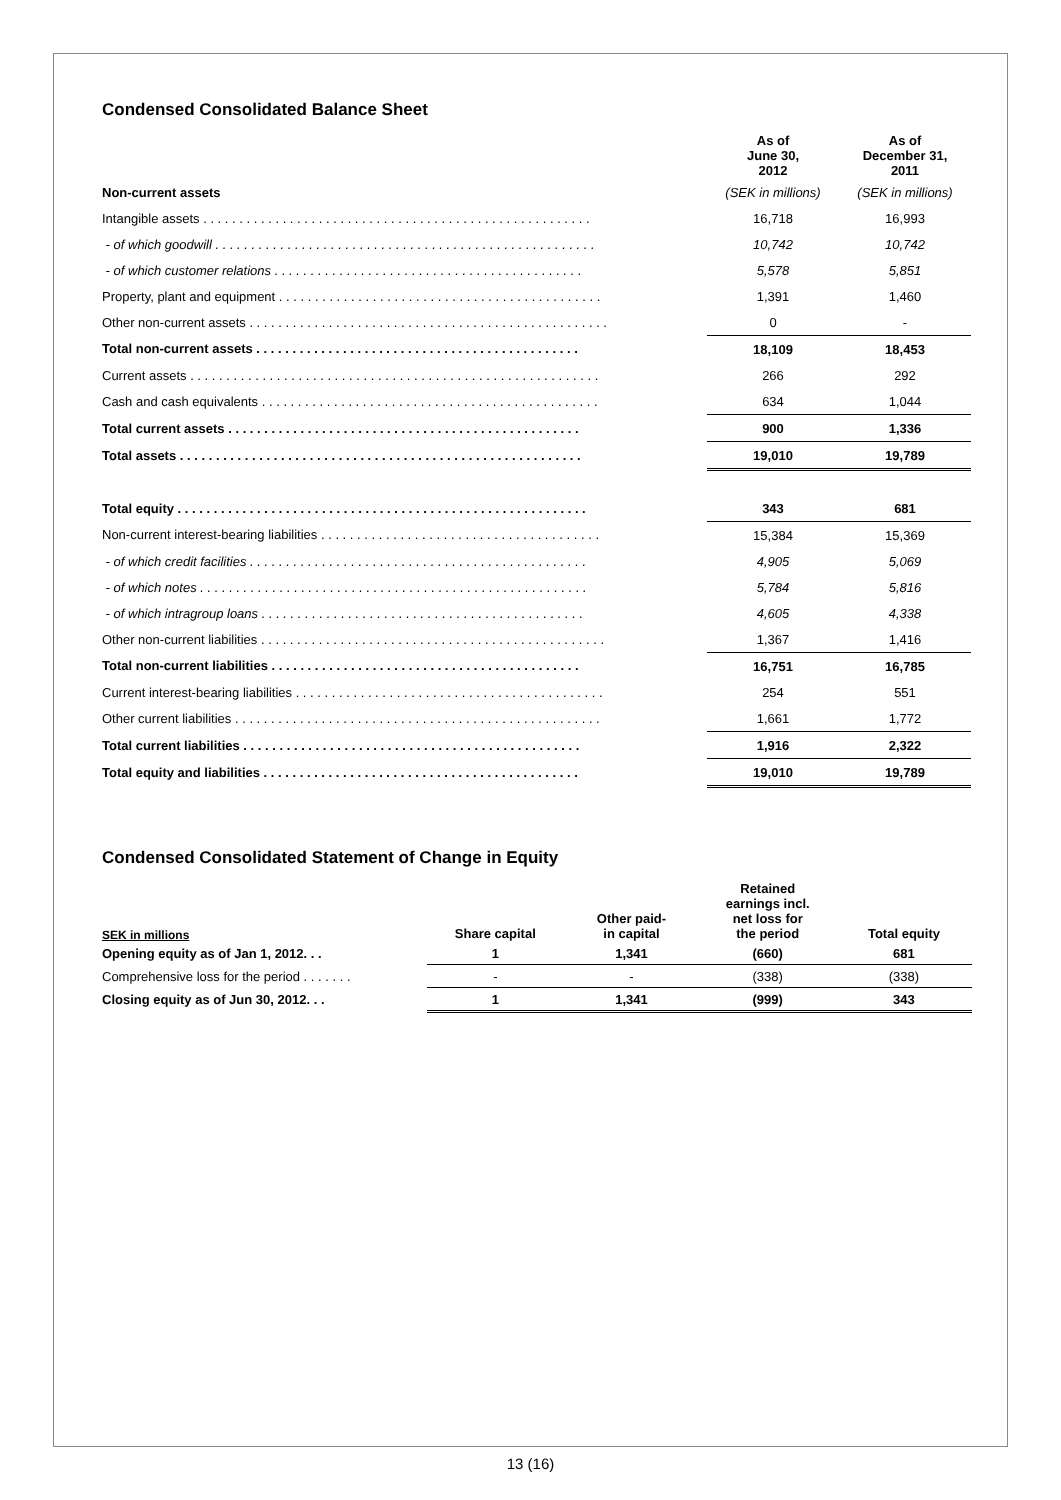Condensed Consolidated Balance Sheet
| | As of June 30, 2012 | As of December 31, 2011 |
| --- | --- | --- |
| Non-current assets | (SEK in millions) | (SEK in millions) |
| Intangible assets . . . . . . . . . . . . . . . . . . . . . . . . . . . . . . . . . . . . . . . . . . . . . . . . . . . . . . | 16,718 | 16,993 |
| - of which goodwill . . . . . . . . . . . . . . . . . . . . . . . . . . . . . . . . . . . . . . . . . . . . . . . . . . . . . | 10,742 | 10,742 |
| - of which customer relations . . . . . . . . . . . . . . . . . . . . . . . . . . . . . . . . . . . . . . . . . . . | 5,578 | 5,851 |
| Property, plant and equipment . . . . . . . . . . . . . . . . . . . . . . . . . . . . . . . . . . . . . . . . . . . . . | 1,391 | 1,460 |
| Other non-current assets . . . . . . . . . . . . . . . . . . . . . . . . . . . . . . . . . . . . . . . . . . . . . . . . . . | 0 | - |
| Total non-current assets . . . . . . . . . . . . . . . . . . . . . . . . . . . . . . . . . . . . . . . . . . . . . | 18,109 | 18,453 |
| Current assets . . . . . . . . . . . . . . . . . . . . . . . . . . . . . . . . . . . . . . . . . . . . . . . . . . . . . . . . . | 266 | 292 |
| Cash and cash equivalents . . . . . . . . . . . . . . . . . . . . . . . . . . . . . . . . . . . . . . . . . . . . . . . | 634 | 1,044 |
| Total current assets . . . . . . . . . . . . . . . . . . . . . . . . . . . . . . . . . . . . . . . . . . . . . . . . . | 900 | 1,336 |
| Total assets . . . . . . . . . . . . . . . . . . . . . . . . . . . . . . . . . . . . . . . . . . . . . . . . . . . . . . . . | 19,010 | 19,789 |
| Total equity . . . . . . . . . . . . . . . . . . . . . . . . . . . . . . . . . . . . . . . . . . . . . . . . . . . . . . . . . | 343 | 681 |
| Non-current interest-bearing liabilities . . . . . . . . . . . . . . . . . . . . . . . . . . . . . . . . . . . . . . . | 15,384 | 15,369 |
| - of which credit facilities . . . . . . . . . . . . . . . . . . . . . . . . . . . . . . . . . . . . . . . . . . . . . . . | 4,905 | 5,069 |
| - of which notes . . . . . . . . . . . . . . . . . . . . . . . . . . . . . . . . . . . . . . . . . . . . . . . . . . . . . . | 5,784 | 5,816 |
| - of which intragroup loans . . . . . . . . . . . . . . . . . . . . . . . . . . . . . . . . . . . . . . . . . . . . . | 4,605 | 4,338 |
| Other non-current liabilities . . . . . . . . . . . . . . . . . . . . . . . . . . . . . . . . . . . . . . . . . . . . . . . . | 1,367 | 1,416 |
| Total non-current liabilities . . . . . . . . . . . . . . . . . . . . . . . . . . . . . . . . . . . . . . . . . . . | 16,751 | 16,785 |
| Current interest-bearing liabilities . . . . . . . . . . . . . . . . . . . . . . . . . . . . . . . . . . . . . . . . . . . | 254 | 551 |
| Other current liabilities . . . . . . . . . . . . . . . . . . . . . . . . . . . . . . . . . . . . . . . . . . . . . . . . . . . | 1,661 | 1,772 |
| Total current liabilities . . . . . . . . . . . . . . . . . . . . . . . . . . . . . . . . . . . . . . . . . . . . . . . | 1,916 | 2,322 |
| Total equity and liabilities . . . . . . . . . . . . . . . . . . . . . . . . . . . . . . . . . . . . . . . . . . . . | 19,010 | 19,789 |
Condensed Consolidated Statement of Change in Equity
| SEK in millions | Share capital | Other paid- in capital | Retained earnings incl. net loss for the period | Total equity |
| --- | --- | --- | --- | --- |
| Opening equity as of Jan 1, 2012. . . | 1 | 1,341 | (660) | 681 |
| Comprehensive loss for the period . . . . . . . | - | - | (338) | (338) |
| Closing equity as of Jun 30, 2012. . . | 1 | 1,341 | (999) | 343 |
13 (16)